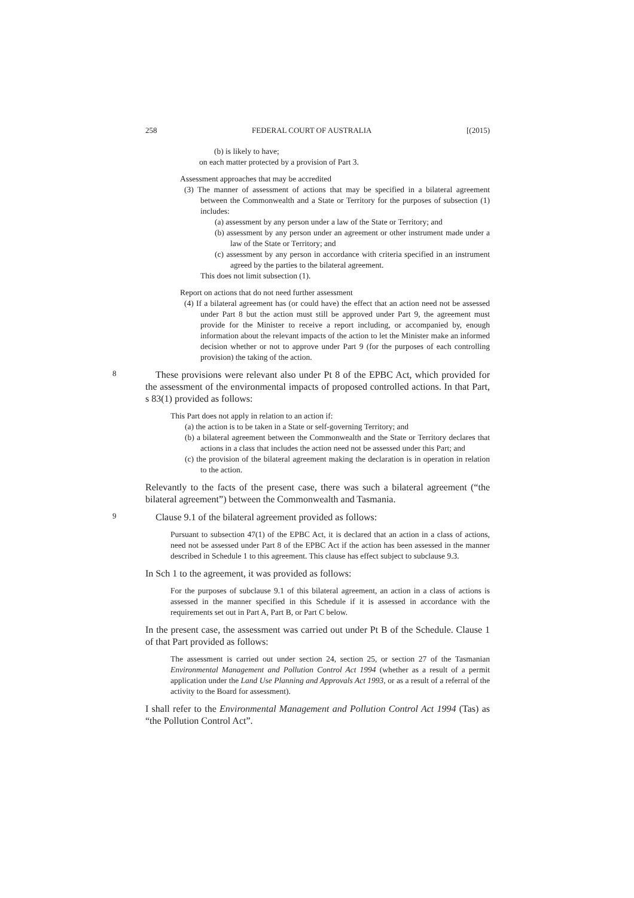258 FEDERAL COURT OF AUSTRALIA [(2015)
(b) is likely to have;
on each matter protected by a provision of Part 3.
Assessment approaches that may be accredited
(3) The manner of assessment of actions that may be specified in a bilateral agreement between the Commonwealth and a State or Territory for the purposes of subsection (1) includes:
(a) assessment by any person under a law of the State or Territory; and
(b) assessment by any person under an agreement or other instrument made under a law of the State or Territory; and
(c) assessment by any person in accordance with criteria specified in an instrument agreed by the parties to the bilateral agreement.
This does not limit subsection (1).
Report on actions that do not need further assessment
(4) If a bilateral agreement has (or could have) the effect that an action need not be assessed under Part 8 but the action must still be approved under Part 9, the agreement must provide for the Minister to receive a report including, or accompanied by, enough information about the relevant impacts of the action to let the Minister make an informed decision whether or not to approve under Part 9 (for the purposes of each controlling provision) the taking of the action.
8
These provisions were relevant also under Pt 8 of the EPBC Act, which provided for the assessment of the environmental impacts of proposed controlled actions. In that Part, s 83(1) provided as follows:
This Part does not apply in relation to an action if:
(a) the action is to be taken in a State or self-governing Territory; and
(b) a bilateral agreement between the Commonwealth and the State or Territory declares that actions in a class that includes the action need not be assessed under this Part; and
(c) the provision of the bilateral agreement making the declaration is in operation in relation to the action.
Relevantly to the facts of the present case, there was such a bilateral agreement (“the bilateral agreement”) between the Commonwealth and Tasmania.
9
Clause 9.1 of the bilateral agreement provided as follows:
Pursuant to subsection 47(1) of the EPBC Act, it is declared that an action in a class of actions, need not be assessed under Part 8 of the EPBC Act if the action has been assessed in the manner described in Schedule 1 to this agreement. This clause has effect subject to subclause 9.3.
In Sch 1 to the agreement, it was provided as follows:
For the purposes of subclause 9.1 of this bilateral agreement, an action in a class of actions is assessed in the manner specified in this Schedule if it is assessed in accordance with the requirements set out in Part A, Part B, or Part C below.
In the present case, the assessment was carried out under Pt B of the Schedule. Clause 1 of that Part provided as follows:
The assessment is carried out under section 24, section 25, or section 27 of the Tasmanian Environmental Management and Pollution Control Act 1994 (whether as a result of a permit application under the Land Use Planning and Approvals Act 1993, or as a result of a referral of the activity to the Board for assessment).
I shall refer to the Environmental Management and Pollution Control Act 1994 (Tas) as “the Pollution Control Act”.